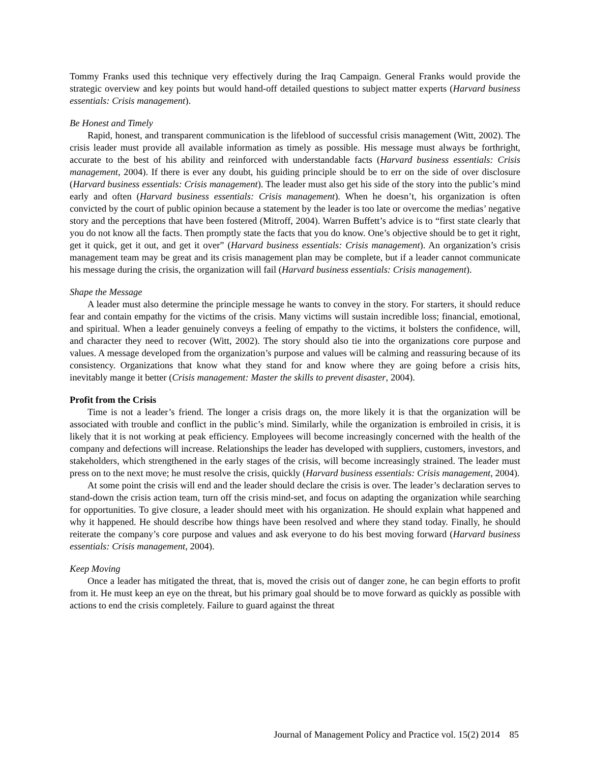Tommy Franks used this technique very effectively during the Iraq Campaign. General Franks would provide the strategic overview and key points but would hand-off detailed questions to subject matter experts (Harvard business essentials: Crisis management).
Be Honest and Timely
Rapid, honest, and transparent communication is the lifeblood of successful crisis management (Witt, 2002). The crisis leader must provide all available information as timely as possible. His message must always be forthright, accurate to the best of his ability and reinforced with understandable facts (Harvard business essentials: Crisis management, 2004). If there is ever any doubt, his guiding principle should be to err on the side of over disclosure (Harvard business essentials: Crisis management). The leader must also get his side of the story into the public’s mind early and often (Harvard business essentials: Crisis management). When he doesn’t, his organization is often convicted by the court of public opinion because a statement by the leader is too late or overcome the medias’ negative story and the perceptions that have been fostered (Mitroff, 2004). Warren Buffett’s advice is to “first state clearly that you do not know all the facts. Then promptly state the facts that you do know. One’s objective should be to get it right, get it quick, get it out, and get it over” (Harvard business essentials: Crisis management). An organization’s crisis management team may be great and its crisis management plan may be complete, but if a leader cannot communicate his message during the crisis, the organization will fail (Harvard business essentials: Crisis management).
Shape the Message
A leader must also determine the principle message he wants to convey in the story. For starters, it should reduce fear and contain empathy for the victims of the crisis. Many victims will sustain incredible loss; financial, emotional, and spiritual. When a leader genuinely conveys a feeling of empathy to the victims, it bolsters the confidence, will, and character they need to recover (Witt, 2002). The story should also tie into the organizations core purpose and values. A message developed from the organization’s purpose and values will be calming and reassuring because of its consistency. Organizations that know what they stand for and know where they are going before a crisis hits, inevitably mange it better (Crisis management: Master the skills to prevent disaster, 2004).
Profit from the Crisis
Time is not a leader’s friend. The longer a crisis drags on, the more likely it is that the organization will be associated with trouble and conflict in the public’s mind. Similarly, while the organization is embroiled in crisis, it is likely that it is not working at peak efficiency. Employees will become increasingly concerned with the health of the company and defections will increase. Relationships the leader has developed with suppliers, customers, investors, and stakeholders, which strengthened in the early stages of the crisis, will become increasingly strained. The leader must press on to the next move; he must resolve the crisis, quickly (Harvard business essentials: Crisis management, 2004).
At some point the crisis will end and the leader should declare the crisis is over. The leader’s declaration serves to stand-down the crisis action team, turn off the crisis mind-set, and focus on adapting the organization while searching for opportunities. To give closure, a leader should meet with his organization. He should explain what happened and why it happened. He should describe how things have been resolved and where they stand today. Finally, he should reiterate the company’s core purpose and values and ask everyone to do his best moving forward (Harvard business essentials: Crisis management, 2004).
Keep Moving
Once a leader has mitigated the threat, that is, moved the crisis out of danger zone, he can begin efforts to profit from it. He must keep an eye on the threat, but his primary goal should be to move forward as quickly as possible with actions to end the crisis completely. Failure to guard against the threat
Journal of Management Policy and Practice vol. 15(2) 2014 85